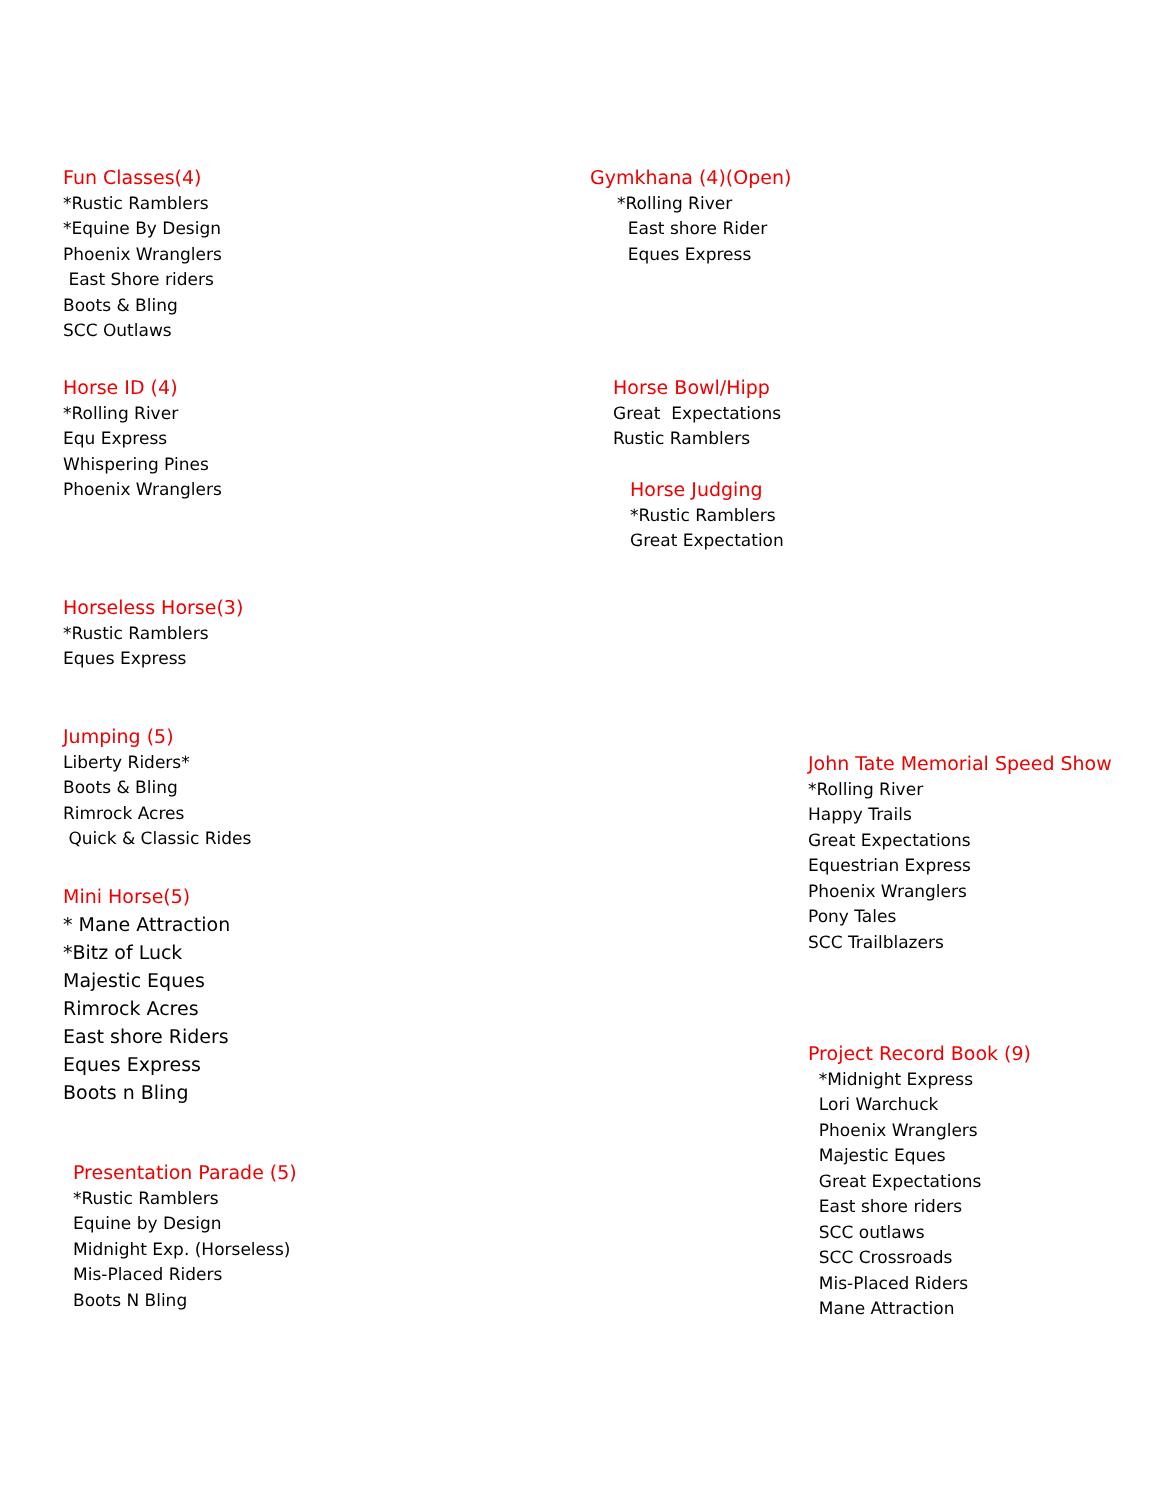Fun Classes(4)
*Rustic Ramblers
*Equine By Design
Phoenix Wranglers
East Shore riders
Boots & Bling
SCC Outlaws
Gymkhana (4)(Open)
*Rolling River
East shore Rider
Eques Express
Horse ID (4)
*Rolling River
Equ Express
Whispering Pines
Phoenix Wranglers
Horse Bowl/Hipp
Great Expectations
Rustic Ramblers
Horse Judging
*Rustic Ramblers
Great Expectation
Horseless Horse(3)
*Rustic Ramblers
Eques Express
Jumping (5)
Liberty Riders*
Boots & Bling
Rimrock Acres
Quick & Classic Rides
John Tate Memorial Speed Show
*Rolling River
Happy Trails
Great Expectations
Equestrian Express
Phoenix Wranglers
Pony Tales
SCC Trailblazers
Mini Horse(5)
* Mane Attraction
*Bitz of Luck
Majestic Eques
Rimrock Acres
East shore Riders
Eques Express
Boots n Bling
Project Record Book (9)
*Midnight Express
Lori Warchuck
Phoenix Wranglers
Majestic Eques
Great Expectations
East shore riders
SCC outlaws
SCC Crossroads
Mis-Placed Riders
Mane Attraction
Presentation Parade (5)
*Rustic Ramblers
Equine by Design
Midnight Exp. (Horseless)
Mis-Placed Riders
Boots N Bling